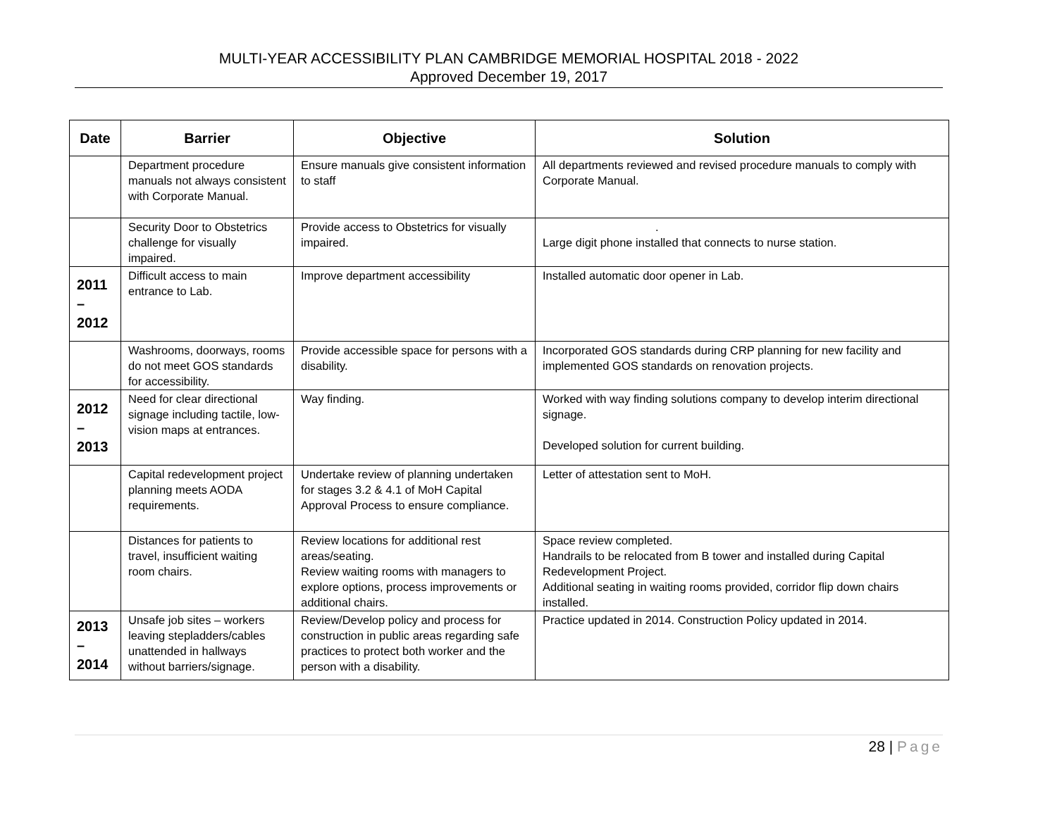MULTI-YEAR ACCESSIBILITY PLAN CAMBRIDGE MEMORIAL HOSPITAL 2018 - 2022
Approved December 19, 2017
| Date | Barrier | Objective | Solution |
| --- | --- | --- | --- |
| | Department procedure manuals not always consistent with Corporate Manual. | Ensure manuals give consistent information to staff | All departments reviewed and revised procedure manuals to comply with Corporate Manual. |
| | Security Door to Obstetrics challenge for visually impaired. | Provide access to Obstetrics for visually impaired. | . Large digit phone installed that connects to nurse station. |
| 2011 – 2012 | Difficult access to main entrance to Lab. | Improve department accessibility | Installed automatic door opener in Lab. |
| | Washrooms, doorways, rooms do not meet GOS standards for accessibility. | Provide accessible space for persons with a disability. | Incorporated GOS standards during CRP planning for new facility and implemented GOS standards on renovation projects. |
| 2012 – 2013 | Need for clear directional signage including tactile, low-vision maps at entrances. | Way finding. | Worked with way finding solutions company to develop interim directional signage. Developed solution for current building. |
| | Capital redevelopment project planning meets AODA requirements. | Undertake review of planning undertaken for stages 3.2 & 4.1 of MoH Capital Approval Process to ensure compliance. | Letter of attestation sent to MoH. |
| | Distances for patients to travel, insufficient waiting room chairs. | Review locations for additional rest areas/seating. Review waiting rooms with managers to explore options, process improvements or additional chairs. | Space review completed. Handrails to be relocated from B tower and installed during Capital Redevelopment Project. Additional seating in waiting rooms provided, corridor flip down chairs installed. |
| 2013 – 2014 | Unsafe job sites – workers leaving stepladders/cables unattended in hallways without barriers/signage. | Review/Develop policy and process for construction in public areas regarding safe practices to protect both worker and the person with a disability. | Practice updated in 2014. Construction Policy updated in 2014. |
28 | Page